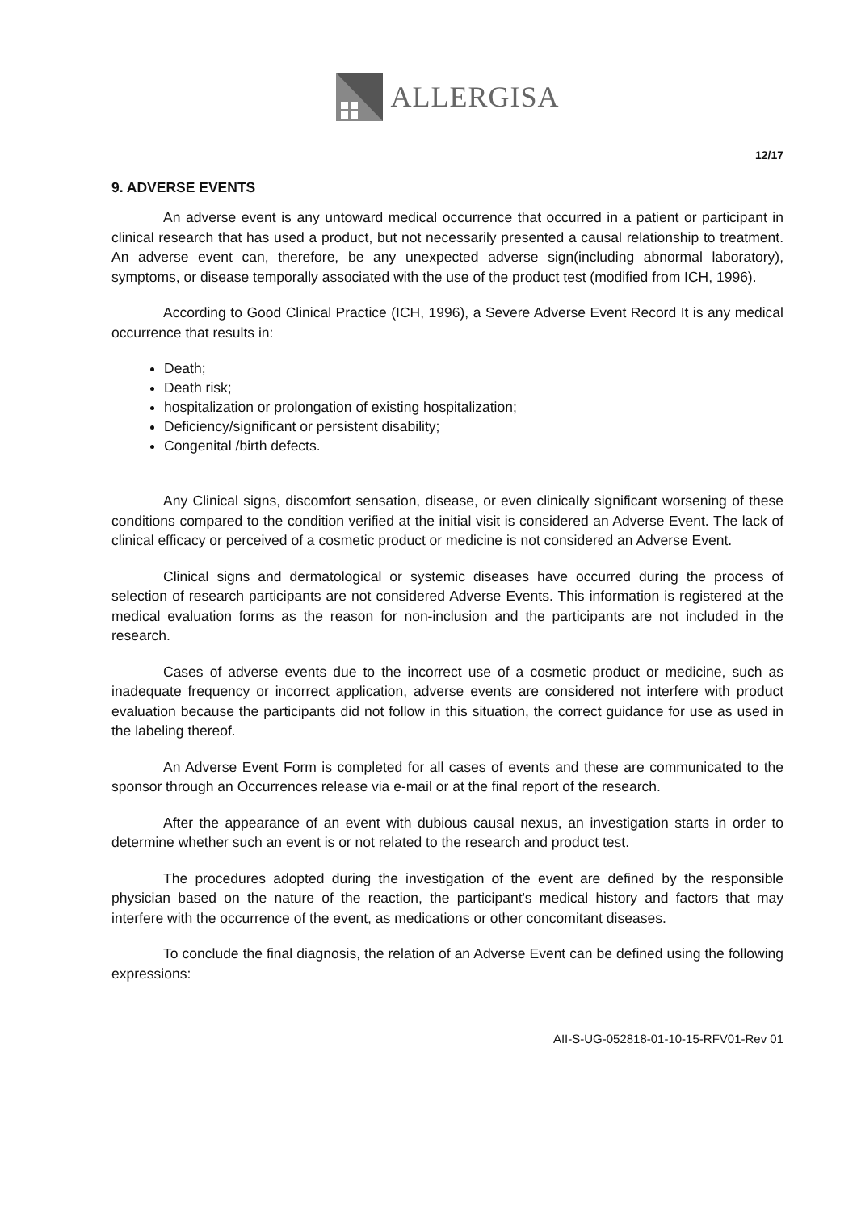ALLERGISA
12/17
9. ADVERSE EVENTS
An adverse event is any untoward medical occurrence that occurred in a patient or participant in clinical research that has used a product, but not necessarily presented a causal relationship to treatment. An adverse event can, therefore, be any unexpected adverse sign(including abnormal laboratory), symptoms, or disease temporally associated with the use of the product test (modified from ICH, 1996).
According to Good Clinical Practice (ICH, 1996), a Severe Adverse Event Record It is any medical occurrence that results in:
Death;
Death risk;
hospitalization or prolongation of existing hospitalization;
Deficiency/significant or persistent disability;
Congenital /birth defects.
Any Clinical signs, discomfort sensation, disease, or even clinically significant worsening of these conditions compared to the condition verified at the initial visit is considered an Adverse Event. The lack of clinical efficacy or perceived of a cosmetic product or medicine is not considered an Adverse Event.
Clinical signs and dermatological or systemic diseases have occurred during the process of selection of research participants are not considered Adverse Events. This information is registered at the medical evaluation forms as the reason for non-inclusion and the participants are not included in the research.
Cases of adverse events due to the incorrect use of a cosmetic product or medicine, such as inadequate frequency or incorrect application, adverse events are considered not interfere with product evaluation because the participants did not follow in this situation, the correct guidance for use as used in the labeling thereof.
An Adverse Event Form is completed for all cases of events and these are communicated to the sponsor through an Occurrences release via e-mail or at the final report of the research.
After the appearance of an event with dubious causal nexus, an investigation starts in order to determine whether such an event is or not related to the research and product test.
The procedures adopted during the investigation of the event are defined by the responsible physician based on the nature of the reaction, the participant's medical history and factors that may interfere with the occurrence of the event, as medications or other concomitant diseases.
To conclude the final diagnosis, the relation of an Adverse Event can be defined using the following expressions:
AII-S-UG-052818-01-10-15-RFV01-Rev 01